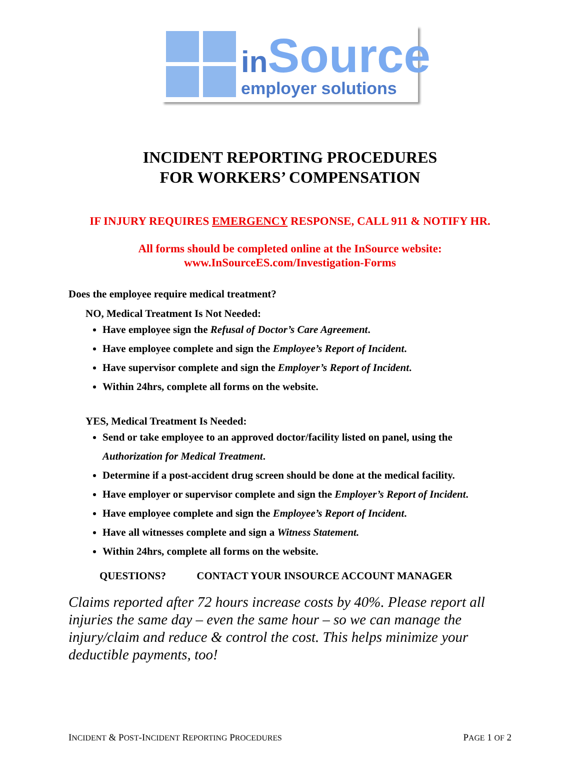in Source
employer solutions
INCIDENT REPORTING PROCEDURES
FOR WORKERS’ COMPENSATION
IF INJURY REQUIRES EMERGENCY RESPONSE, CALL 911 & NOTIFY HR.
All forms should be completed online at the InSource website:
www.InSourceES.com/Investigation-Forms
Does the employee require medical treatment?
NO, Medical Treatment Is Not Needed:
Have employee sign the Refusal of Doctor’s Care Agreement.
Have employee complete and sign the Employee’s Report of Incident.
Have supervisor complete and sign the Employer’s Report of Incident.
Within 24hrs, complete all forms on the website.
YES, Medical Treatment Is Needed:
Send or take employee to an approved doctor/facility listed on panel, using the Authorization for Medical Treatment.
Determine if a post-accident drug screen should be done at the medical facility.
Have employer or supervisor complete and sign the Employer’s Report of Incident.
Have employee complete and sign the Employee’s Report of Incident.
Have all witnesses complete and sign a Witness Statement.
Within 24hrs, complete all forms on the website.
QUESTIONS? CONTACT YOUR INSOURCE ACCOUNT MANAGER
Claims reported after 72 hours increase costs by 40%. Please report all injuries the same day – even the same hour – so we can manage the injury/claim and reduce & control the cost. This helps minimize your deductible payments, too!
INCIDENT & POST-INCIDENT REPORTING PROCEDURES PAGE 1 OF 2